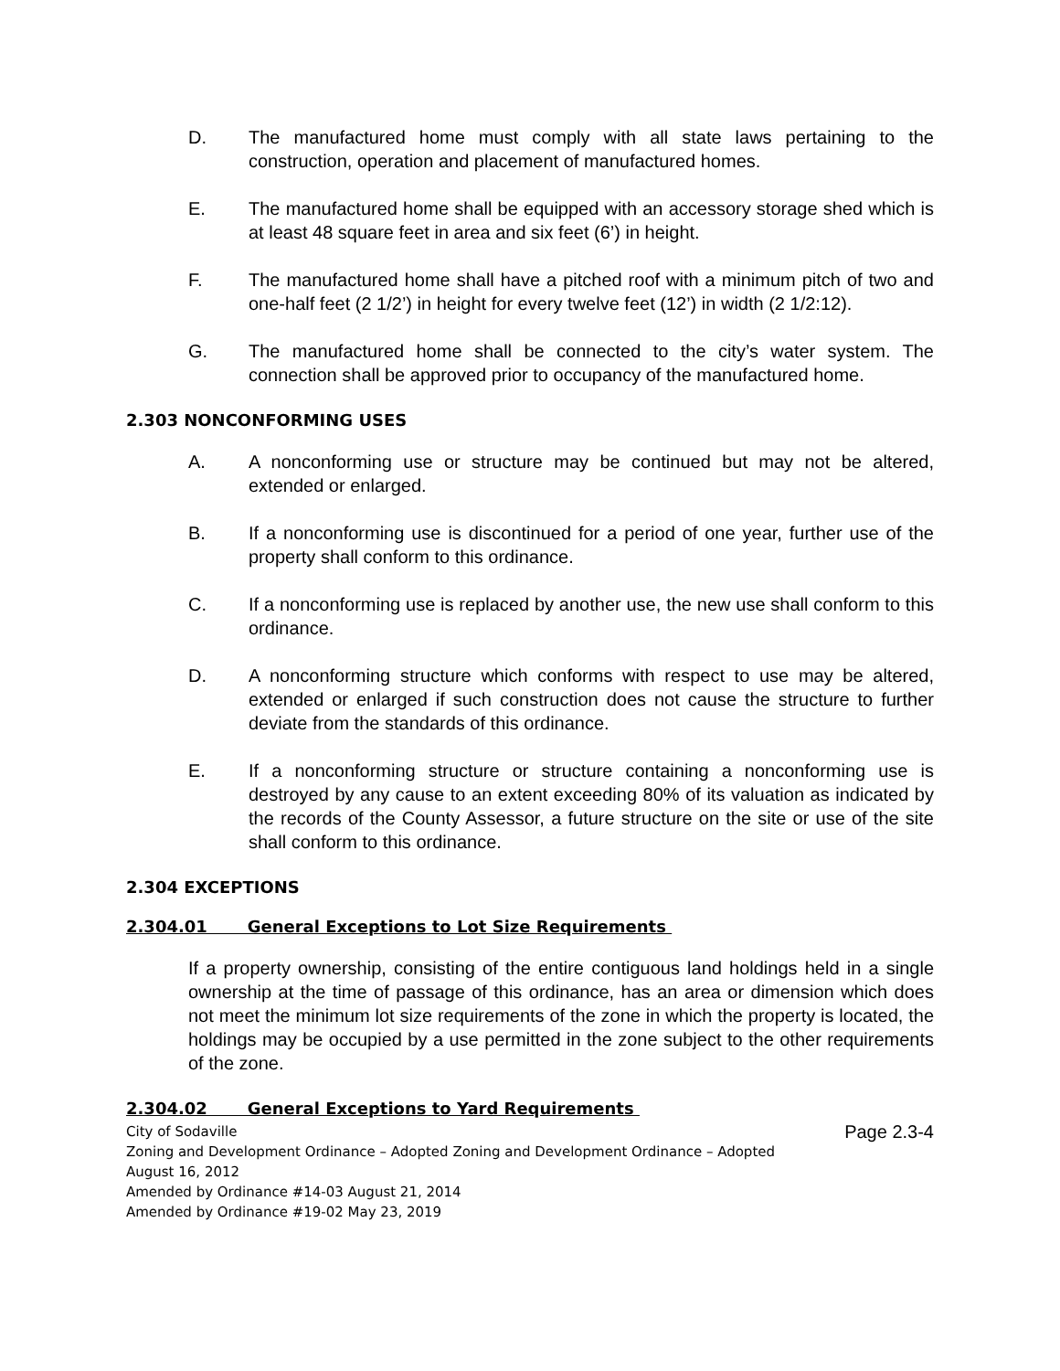D. The manufactured home must comply with all state laws pertaining to the construction, operation and placement of manufactured homes.
E. The manufactured home shall be equipped with an accessory storage shed which is at least 48 square feet in area and six feet (6’) in height.
F. The manufactured home shall have a pitched roof with a minimum pitch of two and one-half feet (2 1/2’) in height for every twelve feet (12’) in width (2 1/2:12).
G. The manufactured home shall be connected to the city’s water system. The connection shall be approved prior to occupancy of the manufactured home.
2.303 NONCONFORMING USES
A. A nonconforming use or structure may be continued but may not be altered, extended or enlarged.
B. If a nonconforming use is discontinued for a period of one year, further use of the property shall conform to this ordinance.
C. If a nonconforming use is replaced by another use, the new use shall conform to this ordinance.
D. A nonconforming structure which conforms with respect to use may be altered, extended or enlarged if such construction does not cause the structure to further deviate from the standards of this ordinance.
E. If a nonconforming structure or structure containing a nonconforming use is destroyed by any cause to an extent exceeding 80% of its valuation as indicated by the records of the County Assessor, a future structure on the site or use of the site shall conform to this ordinance.
2.304 EXCEPTIONS
2.304.01 General Exceptions to Lot Size Requirements
If a property ownership, consisting of the entire contiguous land holdings held in a single ownership at the time of passage of this ordinance, has an area or dimension which does not meet the minimum lot size requirements of the zone in which the property is located, the holdings may be occupied by a use permitted in the zone subject to the other requirements of the zone.
2.304.02 General Exceptions to Yard Requirements
Page 2.3-4 City of Sodaville
Zoning and Development Ordinance – Adopted Zoning and Development Ordinance – Adopted
August 16, 2012
Amended by Ordinance #14-03 August 21, 2014
Amended by Ordinance #19-02 May 23, 2019